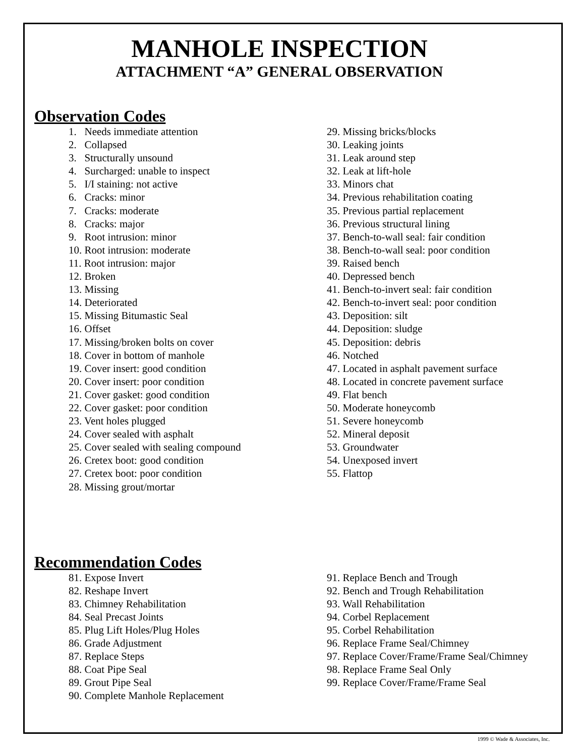MANHOLE INSPECTION
ATTACHMENT “A” GENERAL OBSERVATION
Observation Codes
1. Needs immediate attention
2. Collapsed
3. Structurally unsound
4. Surcharged: unable to inspect
5. I/I staining: not active
6. Cracks: minor
7. Cracks: moderate
8. Cracks: major
9. Root intrusion: minor
10. Root intrusion: moderate
11. Root intrusion: major
12. Broken
13. Missing
14. Deteriorated
15. Missing Bitumastic Seal
16. Offset
17. Missing/broken bolts on cover
18. Cover in bottom of manhole
19. Cover insert: good condition
20. Cover insert: poor condition
21. Cover gasket: good condition
22. Cover gasket: poor condition
23. Vent holes plugged
24. Cover sealed with asphalt
25. Cover sealed with sealing compound
26. Cretex boot: good condition
27. Cretex boot: poor condition
28. Missing grout/mortar
29. Missing bricks/blocks
30. Leaking joints
31. Leak around step
32. Leak at lift-hole
33. Minors chat
34. Previous rehabilitation coating
35. Previous partial replacement
36. Previous structural lining
37. Bench-to-wall seal: fair condition
38. Bench-to-wall seal: poor condition
39. Raised bench
40. Depressed bench
41. Bench-to-invert seal: fair condition
42. Bench-to-invert seal: poor condition
43. Deposition: silt
44. Deposition: sludge
45. Deposition: debris
46. Notched
47. Located in asphalt pavement surface
48. Located in concrete pavement surface
49. Flat bench
50. Moderate honeycomb
51. Severe honeycomb
52. Mineral deposit
53. Groundwater
54. Unexposed invert
55. Flattop
Recommendation Codes
81. Expose Invert
82. Reshape Invert
83. Chimney Rehabilitation
84. Seal Precast Joints
85. Plug Lift Holes/Plug Holes
86. Grade Adjustment
87. Replace Steps
88. Coat Pipe Seal
89. Grout Pipe Seal
90. Complete Manhole Replacement
91. Replace Bench and Trough
92. Bench and Trough Rehabilitation
93. Wall Rehabilitation
94. Corbel Replacement
95. Corbel Rehabilitation
96. Replace Frame Seal/Chimney
97. Replace Cover/Frame/Frame Seal/Chimney
98. Replace Frame Seal Only
99. Replace Cover/Frame/Frame Seal
1999 © Wade & Associates, Inc.